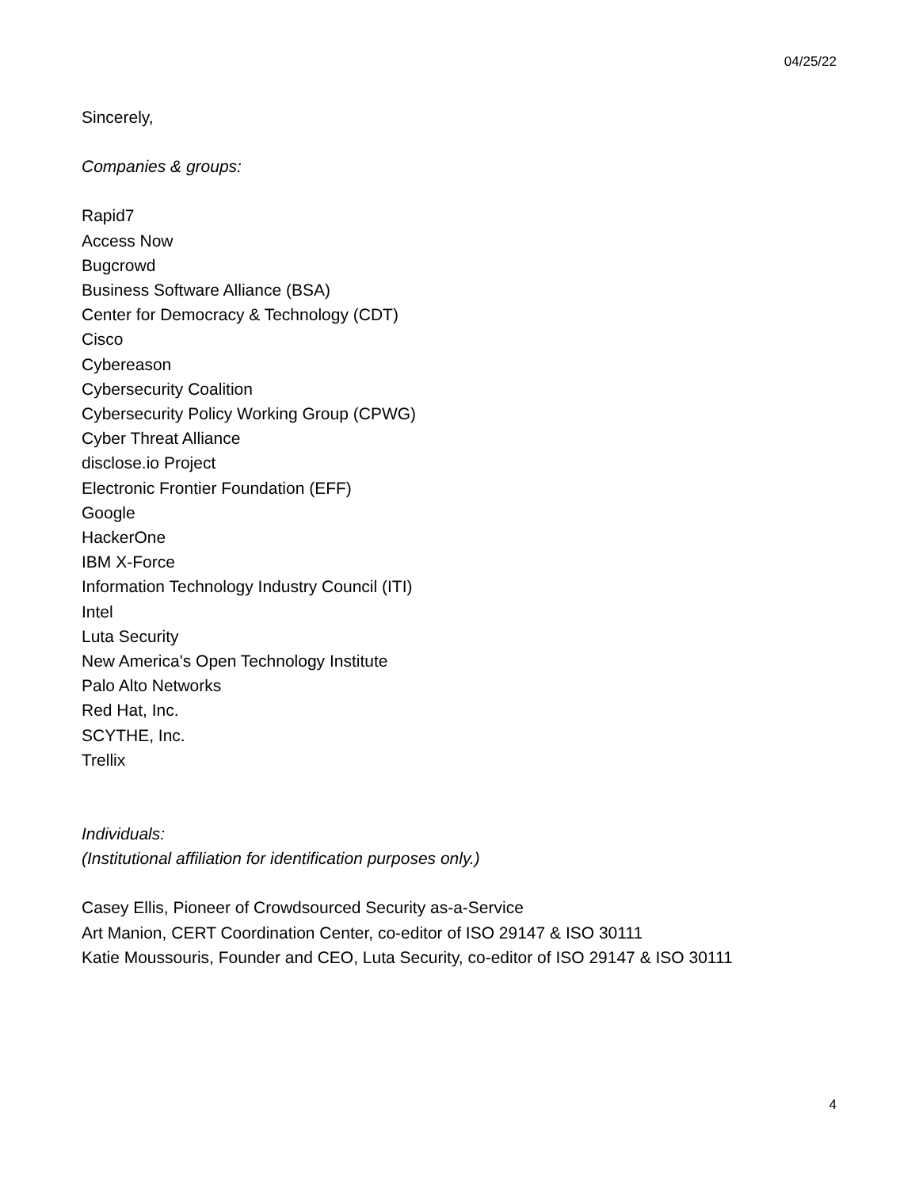04/25/22
Sincerely,
Companies & groups:
Rapid7
Access Now
Bugcrowd
Business Software Alliance (BSA)
Center for Democracy & Technology (CDT)
Cisco
Cybereason
Cybersecurity Coalition
Cybersecurity Policy Working Group (CPWG)
Cyber Threat Alliance
disclose.io Project
Electronic Frontier Foundation (EFF)
Google
HackerOne
IBM X-Force
Information Technology Industry Council (ITI)
Intel
Luta Security
New America's Open Technology Institute
Palo Alto Networks
Red Hat, Inc.
SCYTHE, Inc.
Trellix
Individuals:
(Institutional affiliation for identification purposes only.)
Casey Ellis, Pioneer of Crowdsourced Security as-a-Service
Art Manion, CERT Coordination Center, co-editor of ISO 29147 & ISO 30111
Katie Moussouris, Founder and CEO, Luta Security, co-editor of ISO 29147 & ISO 30111
4